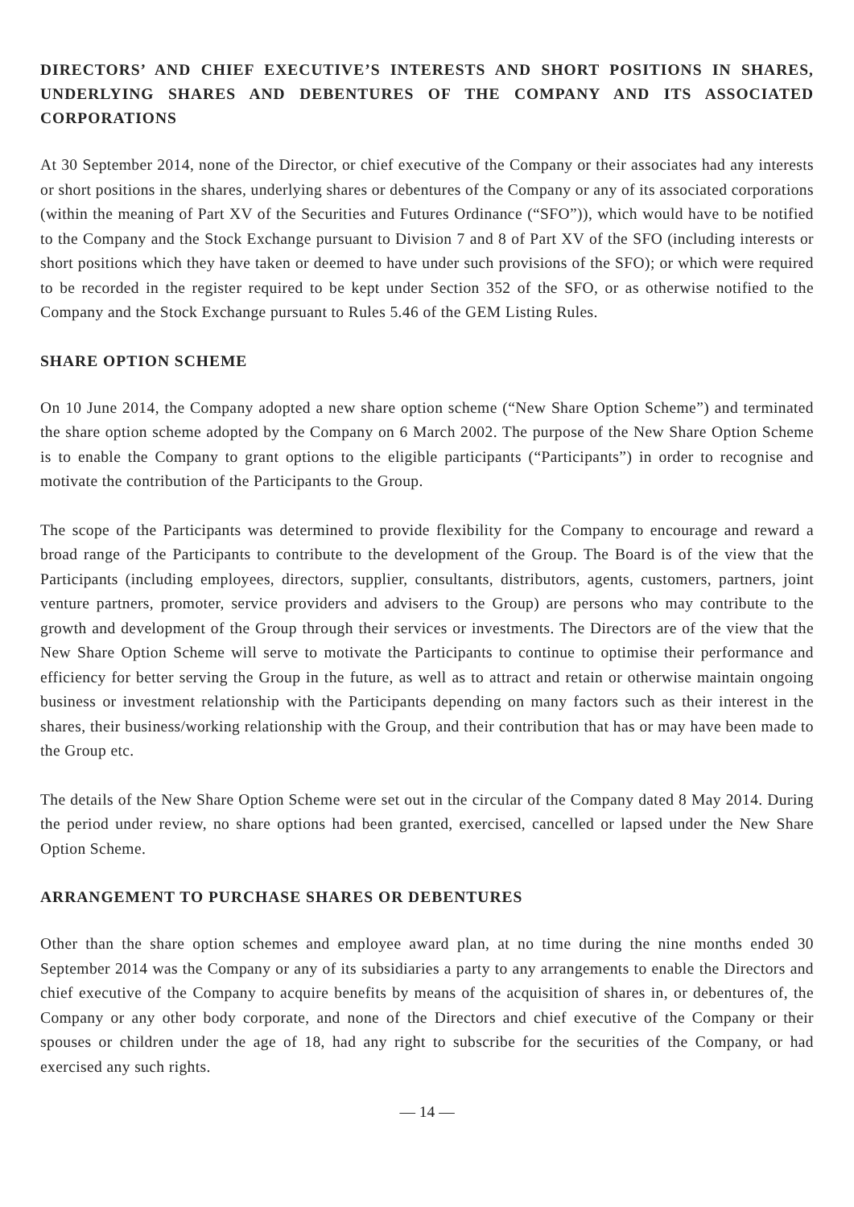DIRECTORS’ AND CHIEF EXECUTIVE’S INTERESTS AND SHORT POSITIONS IN SHARES, UNDERLYING SHARES AND DEBENTURES OF THE COMPANY AND ITS ASSOCIATED CORPORATIONS
At 30 September 2014, none of the Director, or chief executive of the Company or their associates had any interests or short positions in the shares, underlying shares or debentures of the Company or any of its associated corporations (within the meaning of Part XV of the Securities and Futures Ordinance (“SFO”)), which would have to be notified to the Company and the Stock Exchange pursuant to Division 7 and 8 of Part XV of the SFO (including interests or short positions which they have taken or deemed to have under such provisions of the SFO); or which were required to be recorded in the register required to be kept under Section 352 of the SFO, or as otherwise notified to the Company and the Stock Exchange pursuant to Rules 5.46 of the GEM Listing Rules.
SHARE OPTION SCHEME
On 10 June 2014, the Company adopted a new share option scheme (“New Share Option Scheme”) and terminated the share option scheme adopted by the Company on 6 March 2002. The purpose of the New Share Option Scheme is to enable the Company to grant options to the eligible participants (“Participants”) in order to recognise and motivate the contribution of the Participants to the Group.
The scope of the Participants was determined to provide flexibility for the Company to encourage and reward a broad range of the Participants to contribute to the development of the Group. The Board is of the view that the Participants (including employees, directors, supplier, consultants, distributors, agents, customers, partners, joint venture partners, promoter, service providers and advisers to the Group) are persons who may contribute to the growth and development of the Group through their services or investments. The Directors are of the view that the New Share Option Scheme will serve to motivate the Participants to continue to optimise their performance and efficiency for better serving the Group in the future, as well as to attract and retain or otherwise maintain ongoing business or investment relationship with the Participants depending on many factors such as their interest in the shares, their business/working relationship with the Group, and their contribution that has or may have been made to the Group etc.
The details of the New Share Option Scheme were set out in the circular of the Company dated 8 May 2014. During the period under review, no share options had been granted, exercised, cancelled or lapsed under the New Share Option Scheme.
ARRANGEMENT TO PURCHASE SHARES OR DEBENTURES
Other than the share option schemes and employee award plan, at no time during the nine months ended 30 September 2014 was the Company or any of its subsidiaries a party to any arrangements to enable the Directors and chief executive of the Company to acquire benefits by means of the acquisition of shares in, or debentures of, the Company or any other body corporate, and none of the Directors and chief executive of the Company or their spouses or children under the age of 18, had any right to subscribe for the securities of the Company, or had exercised any such rights.
— 14 —